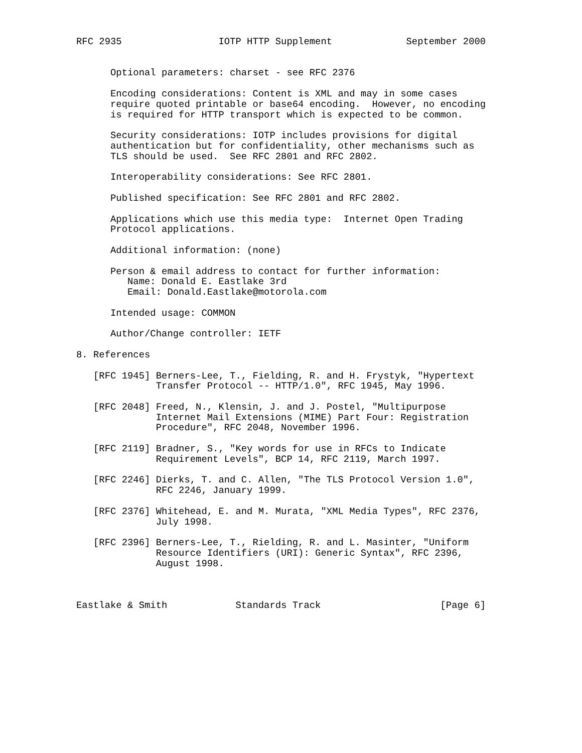RFC 2935                 IOTP HTTP Supplement             September 2000


      Optional parameters: charset - see RFC 2376

      Encoding considerations: Content is XML and may in some cases
      require quoted printable or base64 encoding.  However, no encoding
      is required for HTTP transport which is expected to be common.

      Security considerations: IOTP includes provisions for digital
      authentication but for confidentiality, other mechanisms such as
      TLS should be used.  See RFC 2801 and RFC 2802.

      Interoperability considerations: See RFC 2801.

      Published specification: See RFC 2801 and RFC 2802.

      Applications which use this media type:  Internet Open Trading
      Protocol applications.

      Additional information: (none)

      Person & email address to contact for further information:
         Name: Donald E. Eastlake 3rd
         Email: Donald.Eastlake@motorola.com

      Intended usage: COMMON

      Author/Change controller: IETF

8. References

   [RFC 1945] Berners-Lee, T., Fielding, R. and H. Frystyk, "Hypertext
              Transfer Protocol -- HTTP/1.0", RFC 1945, May 1996.

   [RFC 2048] Freed, N., Klensin, J. and J. Postel, "Multipurpose
              Internet Mail Extensions (MIME) Part Four: Registration
              Procedure", RFC 2048, November 1996.

   [RFC 2119] Bradner, S., "Key words for use in RFCs to Indicate
              Requirement Levels", BCP 14, RFC 2119, March 1997.

   [RFC 2246] Dierks, T. and C. Allen, "The TLS Protocol Version 1.0",
              RFC 2246, January 1999.

   [RFC 2376] Whitehead, E. and M. Murata, "XML Media Types", RFC 2376,
              July 1998.

   [RFC 2396] Berners-Lee, T., Rielding, R. and L. Masinter, "Uniform
              Resource Identifiers (URI): Generic Syntax", RFC 2396,
              August 1998.



Eastlake & Smith            Standards Track                     [Page 6]